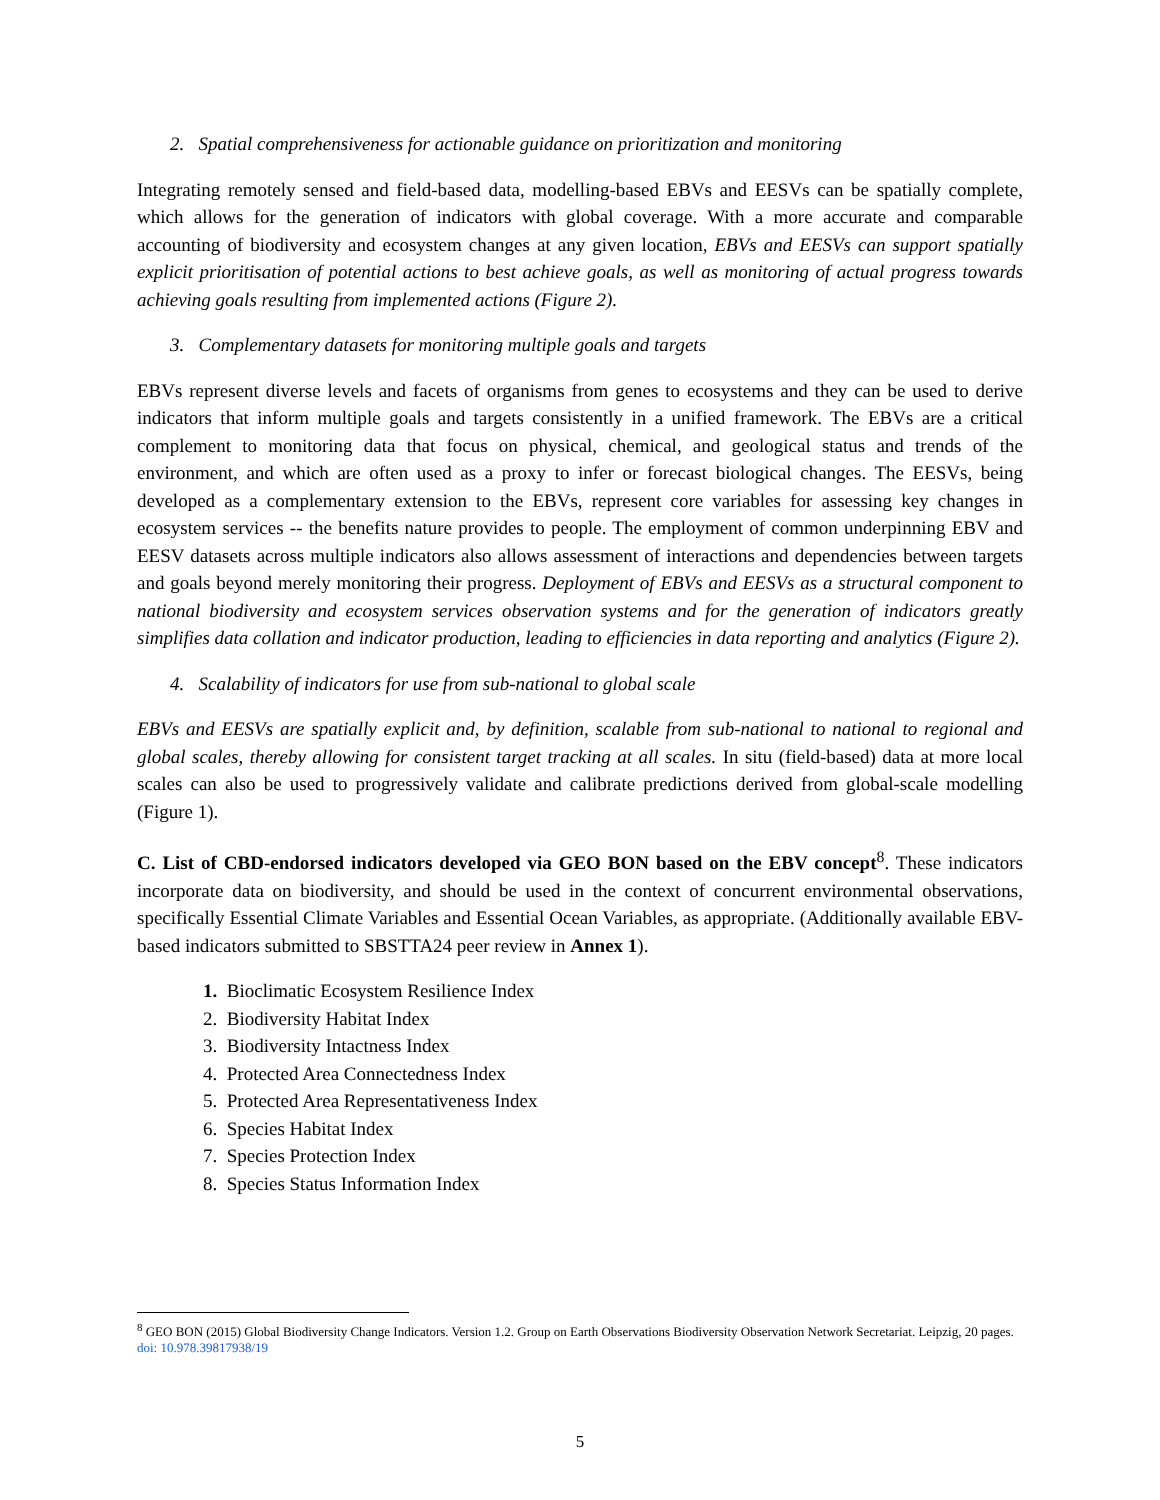2. Spatial comprehensiveness for actionable guidance on prioritization and monitoring
Integrating remotely sensed and field-based data, modelling-based EBVs and EESVs can be spatially complete, which allows for the generation of indicators with global coverage. With a more accurate and comparable accounting of biodiversity and ecosystem changes at any given location, EBVs and EESVs can support spatially explicit prioritisation of potential actions to best achieve goals, as well as monitoring of actual progress towards achieving goals resulting from implemented actions (Figure 2).
3. Complementary datasets for monitoring multiple goals and targets
EBVs represent diverse levels and facets of organisms from genes to ecosystems and they can be used to derive indicators that inform multiple goals and targets consistently in a unified framework. The EBVs are a critical complement to monitoring data that focus on physical, chemical, and geological status and trends of the environment, and which are often used as a proxy to infer or forecast biological changes. The EESVs, being developed as a complementary extension to the EBVs, represent core variables for assessing key changes in ecosystem services -- the benefits nature provides to people. The employment of common underpinning EBV and EESV datasets across multiple indicators also allows assessment of interactions and dependencies between targets and goals beyond merely monitoring their progress. Deployment of EBVs and EESVs as a structural component to national biodiversity and ecosystem services observation systems and for the generation of indicators greatly simplifies data collation and indicator production, leading to efficiencies in data reporting and analytics (Figure 2).
4. Scalability of indicators for use from sub-national to global scale
EBVs and EESVs are spatially explicit and, by definition, scalable from sub-national to national to regional and global scales, thereby allowing for consistent target tracking at all scales. In situ (field-based) data at more local scales can also be used to progressively validate and calibrate predictions derived from global-scale modelling (Figure 1).
C. List of CBD-endorsed indicators developed via GEO BON based on the EBV concept<sup>8</sup>. These indicators incorporate data on biodiversity, and should be used in the context of concurrent environmental observations, specifically Essential Climate Variables and Essential Ocean Variables, as appropriate. (Additionally available EBV-based indicators submitted to SBSTTA24 peer review in Annex 1).
1. Bioclimatic Ecosystem Resilience Index
2. Biodiversity Habitat Index
3. Biodiversity Intactness Index
4. Protected Area Connectedness Index
5. Protected Area Representativeness Index
6. Species Habitat Index
7. Species Protection Index
8. Species Status Information Index
<sup>8</sup> GEO BON (2015) Global Biodiversity Change Indicators. Version 1.2. Group on Earth Observations Biodiversity Observation Network Secretariat. Leipzig, 20 pages. doi: 10.978.39817938/19
5